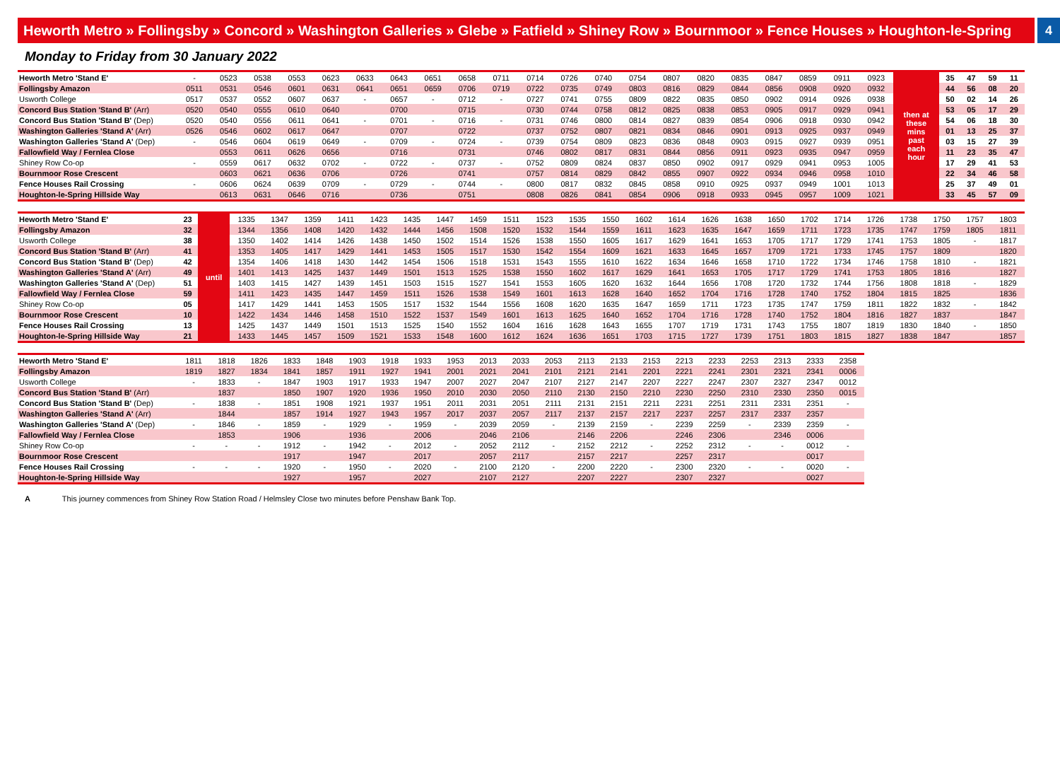Heworth Metro » Follingsby » Concord » Washington Galleries » Glebe » Fatfield » Shiney Row » Bournmoor » Fence Houses » Houghton-le-Spring
4
Monday to Friday from 30 January 2022
| Heworth Metro 'Stand E' | - | 0523 | 0538 | 0553 | 0623 | 0633 | 0643 | 0651 | 0658 | 0711 | 0714 | 0726 | 0740 | 0754 | 0807 | 0820 | 0835 | 0847 | 0859 | 0911 | 0923 | then at these mins past each hour | 35 | 47 | 59 | 11 |
| Follingsby Amazon | 0511 | 0531 | 0546 | 0601 | 0631 | 0641 | 0651 | 0659 | 0706 | 0719 | 0722 | 0735 | 0749 | 0803 | 0816 | 0829 | 0844 | 0856 | 0908 | 0920 | 0932 | | 44 | 56 | 08 | 20 |
| Usworth College | 0517 | 0537 | 0552 | 0607 | 0637 | - | 0657 | - | 0712 | - | 0727 | 0741 | 0755 | 0809 | 0822 | 0835 | 0850 | 0902 | 0914 | 0926 | 0938 | | 50 | 02 | 14 | 26 |
| Concord Bus Station 'Stand B' (Arr) | 0520 | 0540 | 0555 | 0610 | 0640 | | 0700 | | 0715 | | 0730 | 0744 | 0758 | 0812 | 0825 | 0838 | 0853 | 0905 | 0917 | 0929 | 0941 | | 53 | 05 | 17 | 29 |
| Concord Bus Station 'Stand B' (Dep) | 0520 | 0540 | 0556 | 0611 | 0641 | - | 0701 | - | 0716 | - | 0731 | 0746 | 0800 | 0814 | 0827 | 0839 | 0854 | 0906 | 0918 | 0930 | 0942 | | 54 | 06 | 18 | 30 |
| Washington Galleries 'Stand A' (Arr) | 0526 | 0546 | 0602 | 0617 | 0647 | | 0707 | | 0722 | | 0737 | 0752 | 0807 | 0821 | 0834 | 0846 | 0901 | 0913 | 0925 | 0937 | 0949 | | 01 | 13 | 25 | 37 |
| Washington Galleries 'Stand A' (Dep) | - | 0546 | 0604 | 0619 | 0649 | - | 0709 | - | 0724 | - | 0739 | 0754 | 0809 | 0823 | 0836 | 0848 | 0903 | 0915 | 0927 | 0939 | 0951 | | 03 | 15 | 27 | 39 |
| Fallowfield Way / Fernlea Close | | 0553 | 0611 | 0626 | 0656 | | 0716 | | 0731 | | 0746 | 0802 | 0817 | 0831 | 0844 | 0856 | 0911 | 0923 | 0935 | 0947 | 0959 | | 11 | 23 | 35 | 47 |
| Shiney Row Co-op | - | 0559 | 0617 | 0632 | 0702 | - | 0722 | - | 0737 | - | 0752 | 0809 | 0824 | 0837 | 0850 | 0902 | 0917 | 0929 | 0941 | 0953 | 1005 | | 17 | 29 | 41 | 53 |
| Bournmoor Rose Crescent | | 0603 | 0621 | 0636 | 0706 | | 0726 | | 0741 | | 0757 | 0814 | 0829 | 0842 | 0855 | 0907 | 0922 | 0934 | 0946 | 0958 | 1010 | | 22 | 34 | 46 | 58 |
| Fence Houses Rail Crossing | - | 0606 | 0624 | 0639 | 0709 | - | 0729 | - | 0744 | - | 0800 | 0817 | 0832 | 0845 | 0858 | 0910 | 0925 | 0937 | 0949 | 1001 | 1013 | | 25 | 37 | 49 | 01 |
| Houghton-le-Spring Hillside Way | | 0613 | 0631 | 0646 | 0716 | | 0736 | | 0751 | | 0808 | 0826 | 0841 | 0854 | 0906 | 0918 | 0933 | 0945 | 0957 | 1009 | 1021 | | 33 | 45 | 57 | 09 |
| Heworth Metro 'Stand E' | 23 | until | 1335 | 1347 | 1359 | 1411 | 1423 | 1435 | 1447 | 1459 | 1511 | 1523 | 1535 | 1550 | 1602 | 1614 | 1626 | 1638 | 1650 | 1702 | 1714 | 1726 | 1738 | 1750 | 1757 | 1803 |
| Follingsby Amazon | 32 | | 1344 | 1356 | 1408 | 1420 | 1432 | 1444 | 1456 | 1508 | 1520 | 1532 | 1544 | 1559 | 1611 | 1623 | 1635 | 1647 | 1659 | 1711 | 1723 | 1735 | 1747 | 1759 | 1805 | 1811 |
| Usworth College | 38 | | 1350 | 1402 | 1414 | 1426 | 1438 | 1450 | 1502 | 1514 | 1526 | 1538 | 1550 | 1605 | 1617 | 1629 | 1641 | 1653 | 1705 | 1717 | 1729 | 1741 | 1753 | 1805 | - | 1817 |
| Concord Bus Station 'Stand B' (Arr) | 41 | | 1353 | 1405 | 1417 | 1429 | 1441 | 1453 | 1505 | 1517 | 1530 | 1542 | 1554 | 1609 | 1621 | 1633 | 1645 | 1657 | 1709 | 1721 | 1733 | 1745 | 1757 | 1809 | | 1820 |
| Concord Bus Station 'Stand B' (Dep) | 42 | | 1354 | 1406 | 1418 | 1430 | 1442 | 1454 | 1506 | 1518 | 1531 | 1543 | 1555 | 1610 | 1622 | 1634 | 1646 | 1658 | 1710 | 1722 | 1734 | 1746 | 1758 | 1810 | - | 1821 |
| Washington Galleries 'Stand A' (Arr) | 49 | | 1401 | 1413 | 1425 | 1437 | 1449 | 1501 | 1513 | 1525 | 1538 | 1550 | 1602 | 1617 | 1629 | 1641 | 1653 | 1705 | 1717 | 1729 | 1741 | 1753 | 1805 | 1816 | | 1827 |
| Washington Galleries 'Stand A' (Dep) | 51 | | 1403 | 1415 | 1427 | 1439 | 1451 | 1503 | 1515 | 1527 | 1541 | 1553 | 1605 | 1620 | 1632 | 1644 | 1656 | 1708 | 1720 | 1732 | 1744 | 1756 | 1808 | 1818 | - | 1829 |
| Fallowfield Way / Fernlea Close | 59 | | 1411 | 1423 | 1435 | 1447 | 1459 | 1511 | 1526 | 1538 | 1549 | 1601 | 1613 | 1628 | 1640 | 1652 | 1704 | 1716 | 1728 | 1740 | 1752 | 1804 | 1815 | 1825 | | 1836 |
| Shiney Row Co-op | 05 | | 1417 | 1429 | 1441 | 1453 | 1505 | 1517 | 1532 | 1544 | 1556 | 1608 | 1620 | 1635 | 1647 | 1659 | 1711 | 1723 | 1735 | 1747 | 1759 | 1811 | 1822 | 1832 | - | 1842 |
| Bournmoor Rose Crescent | 10 | | 1422 | 1434 | 1446 | 1458 | 1510 | 1522 | 1537 | 1549 | 1601 | 1613 | 1625 | 1640 | 1652 | 1704 | 1716 | 1728 | 1740 | 1752 | 1804 | 1816 | 1827 | 1837 | | 1847 |
| Fence Houses Rail Crossing | 13 | | 1425 | 1437 | 1449 | 1501 | 1513 | 1525 | 1540 | 1552 | 1604 | 1616 | 1628 | 1643 | 1655 | 1707 | 1719 | 1731 | 1743 | 1755 | 1807 | 1819 | 1830 | 1840 | - | 1850 |
| Houghton-le-Spring Hillside Way | 21 | | 1433 | 1445 | 1457 | 1509 | 1521 | 1533 | 1548 | 1600 | 1612 | 1624 | 1636 | 1651 | 1703 | 1715 | 1727 | 1739 | 1751 | 1803 | 1815 | 1827 | 1838 | 1847 | | 1857 |
| Heworth Metro 'Stand E' | 1811 | 1818 | 1826 | 1833 | 1848 | 1903 | 1918 | 1933 | 1953 | 2013 | 2033 | 2053 | 2113 | 2133 | 2153 | 2213 | 2233 | 2253 | 2313 | 2333 | 2358 |
| Follingsby Amazon | 1819 | 1827 | 1834 | 1841 | 1857 | 1911 | 1927 | 1941 | 2001 | 2021 | 2041 | 2101 | 2121 | 2141 | 2201 | 2221 | 2241 | 2301 | 2321 | 2341 | 0006 |
| Usworth College | - | 1833 | - | 1847 | 1903 | 1917 | 1933 | 1947 | 2007 | 2027 | 2047 | 2107 | 2127 | 2147 | 2207 | 2227 | 2247 | 2307 | 2327 | 2347 | 0012 |
| Concord Bus Station 'Stand B' (Arr) | | 1837 | | 1850 | 1907 | 1920 | 1936 | 1950 | 2010 | 2030 | 2050 | 2110 | 2130 | 2150 | 2210 | 2230 | 2250 | 2310 | 2330 | 2350 | 0015 |
| Concord Bus Station 'Stand B' (Dep) | - | 1838 | - | 1851 | 1908 | 1921 | 1937 | 1951 | 2011 | 2031 | 2051 | 2111 | 2131 | 2151 | 2211 | 2231 | 2251 | 2311 | 2331 | 2351 | - |
| Washington Galleries 'Stand A' (Arr) | | 1844 | | 1857 | 1914 | 1927 | 1943 | 1957 | 2017 | 2037 | 2057 | 2117 | 2137 | 2157 | 2217 | 2237 | 2257 | 2317 | 2337 | 2357 | |
| Washington Galleries 'Stand A' (Dep) | - | 1846 | - | 1859 | - | 1929 | - | 1959 | - | 2039 | 2059 | - | 2139 | 2159 | - | 2239 | 2259 | - | 2339 | 2359 | - |
| Fallowfield Way / Fernlea Close | | 1853 | | 1906 | | 1936 | | 2006 | | 2046 | 2106 | | 2146 | 2206 | | 2246 | 2306 | | 2346 | 0006 | |
| Shiney Row Co-op | - | - | - | 1912 | - | 1942 | - | 2012 | - | 2052 | 2112 | - | 2152 | 2212 | - | 2252 | 2312 | - | - | 0012 | - |
| Bournmoor Rose Crescent | | | | 1917 | | 1947 | | 2017 | | 2057 | 2117 | | 2157 | 2217 | | 2257 | 2317 | | | 0017 | |
| Fence Houses Rail Crossing | - | - | - | 1920 | - | 1950 | - | 2020 | - | 2100 | 2120 | - | 2200 | 2220 | - | 2300 | 2320 | - | - | 0020 | - |
| Houghton-le-Spring Hillside Way | | | | 1927 | | 1957 | | 2027 | | 2107 | 2127 | | 2207 | 2227 | | 2307 | 2327 | | | 0027 | |
A This journey commences from Shiney Row Station Road / Helmsley Close two minutes before Penshaw Bank Top.